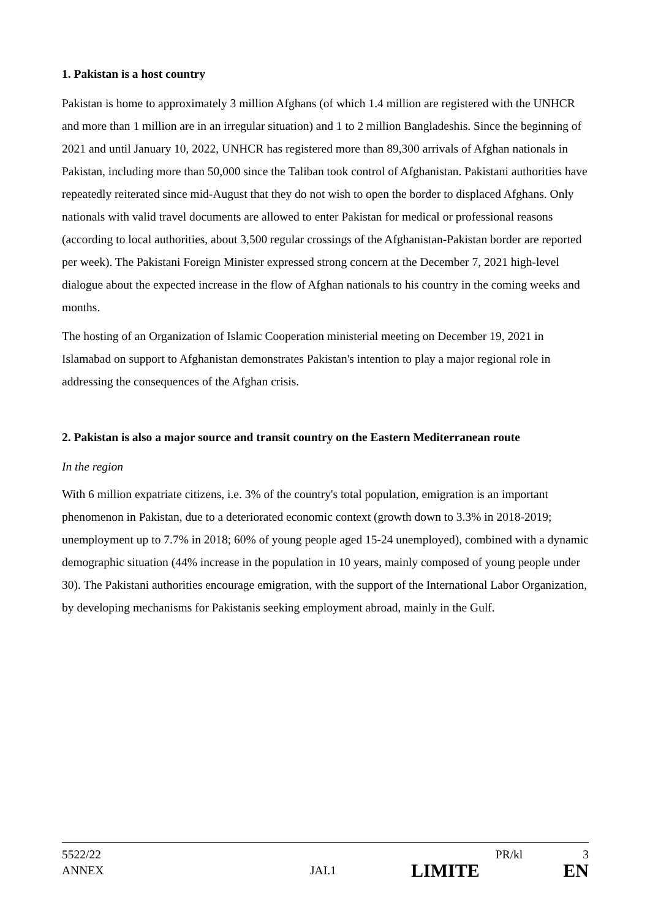1. Pakistan is a host country
Pakistan is home to approximately 3 million Afghans (of which 1.4 million are registered with the UNHCR and more than 1 million are in an irregular situation) and 1 to 2 million Bangladeshis. Since the beginning of 2021 and until January 10, 2022, UNHCR has registered more than 89,300 arrivals of Afghan nationals in Pakistan, including more than 50,000 since the Taliban took control of Afghanistan. Pakistani authorities have repeatedly reiterated since mid-August that they do not wish to open the border to displaced Afghans. Only nationals with valid travel documents are allowed to enter Pakistan for medical or professional reasons (according to local authorities, about 3,500 regular crossings of the Afghanistan-Pakistan border are reported per week). The Pakistani Foreign Minister expressed strong concern at the December 7, 2021 high-level dialogue about the expected increase in the flow of Afghan nationals to his country in the coming weeks and months.
The hosting of an Organization of Islamic Cooperation ministerial meeting on December 19, 2021 in Islamabad on support to Afghanistan demonstrates Pakistan's intention to play a major regional role in addressing the consequences of the Afghan crisis.
2. Pakistan is also a major source and transit country on the Eastern Mediterranean route
In the region
With 6 million expatriate citizens, i.e. 3% of the country's total population, emigration is an important phenomenon in Pakistan, due to a deteriorated economic context (growth down to 3.3% in 2018-2019; unemployment up to 7.7% in 2018; 60% of young people aged 15-24 unemployed), combined with a dynamic demographic situation (44% increase in the population in 10 years, mainly composed of young people under 30). The Pakistani authorities encourage emigration, with the support of the International Labor Organization, by developing mechanisms for Pakistanis seeking employment abroad, mainly in the Gulf.
5522/22 PR/kl 3
ANNEX JAI.1 LIMITE EN